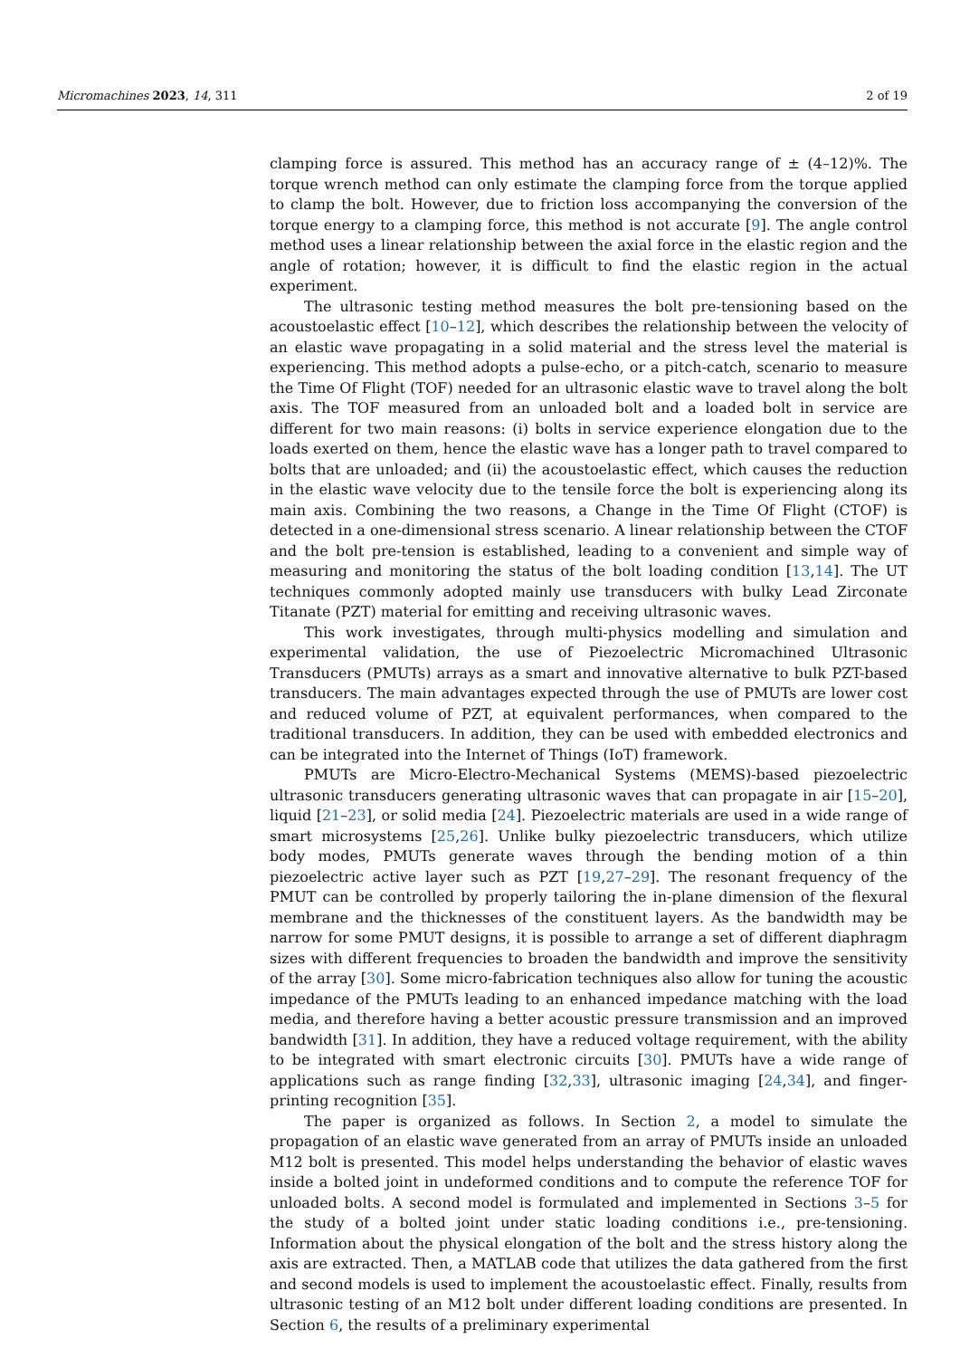Micromachines 2023, 14, 311 2 of 19
clamping force is assured. This method has an accuracy range of ± (4–12)%. The torque wrench method can only estimate the clamping force from the torque applied to clamp the bolt. However, due to friction loss accompanying the conversion of the torque energy to a clamping force, this method is not accurate [9]. The angle control method uses a linear relationship between the axial force in the elastic region and the angle of rotation; however, it is difficult to find the elastic region in the actual experiment.
The ultrasonic testing method measures the bolt pre-tensioning based on the acoustoelastic effect [10–12], which describes the relationship between the velocity of an elastic wave propagating in a solid material and the stress level the material is experiencing. This method adopts a pulse-echo, or a pitch-catch, scenario to measure the Time Of Flight (TOF) needed for an ultrasonic elastic wave to travel along the bolt axis. The TOF measured from an unloaded bolt and a loaded bolt in service are different for two main reasons: (i) bolts in service experience elongation due to the loads exerted on them, hence the elastic wave has a longer path to travel compared to bolts that are unloaded; and (ii) the acoustoelastic effect, which causes the reduction in the elastic wave velocity due to the tensile force the bolt is experiencing along its main axis. Combining the two reasons, a Change in the Time Of Flight (CTOF) is detected in a one-dimensional stress scenario. A linear relationship between the CTOF and the bolt pre-tension is established, leading to a convenient and simple way of measuring and monitoring the status of the bolt loading condition [13,14]. The UT techniques commonly adopted mainly use transducers with bulky Lead Zirconate Titanate (PZT) material for emitting and receiving ultrasonic waves.
This work investigates, through multi-physics modelling and simulation and experimental validation, the use of Piezoelectric Micromachined Ultrasonic Transducers (PMUTs) arrays as a smart and innovative alternative to bulk PZT-based transducers. The main advantages expected through the use of PMUTs are lower cost and reduced volume of PZT, at equivalent performances, when compared to the traditional transducers. In addition, they can be used with embedded electronics and can be integrated into the Internet of Things (IoT) framework.
PMUTs are Micro-Electro-Mechanical Systems (MEMS)-based piezoelectric ultrasonic transducers generating ultrasonic waves that can propagate in air [15–20], liquid [21–23], or solid media [24]. Piezoelectric materials are used in a wide range of smart microsystems [25,26]. Unlike bulky piezoelectric transducers, which utilize body modes, PMUTs generate waves through the bending motion of a thin piezoelectric active layer such as PZT [19,27–29]. The resonant frequency of the PMUT can be controlled by properly tailoring the in-plane dimension of the flexural membrane and the thicknesses of the constituent layers. As the bandwidth may be narrow for some PMUT designs, it is possible to arrange a set of different diaphragm sizes with different frequencies to broaden the bandwidth and improve the sensitivity of the array [30]. Some micro-fabrication techniques also allow for tuning the acoustic impedance of the PMUTs leading to an enhanced impedance matching with the load media, and therefore having a better acoustic pressure transmission and an improved bandwidth [31]. In addition, they have a reduced voltage requirement, with the ability to be integrated with smart electronic circuits [30]. PMUTs have a wide range of applications such as range finding [32,33], ultrasonic imaging [24,34], and finger-printing recognition [35].
The paper is organized as follows. In Section 2, a model to simulate the propagation of an elastic wave generated from an array of PMUTs inside an unloaded M12 bolt is presented. This model helps understanding the behavior of elastic waves inside a bolted joint in undeformed conditions and to compute the reference TOF for unloaded bolts. A second model is formulated and implemented in Sections 3–5 for the study of a bolted joint under static loading conditions i.e., pre-tensioning. Information about the physical elongation of the bolt and the stress history along the axis are extracted. Then, a MATLAB code that utilizes the data gathered from the first and second models is used to implement the acoustoelastic effect. Finally, results from ultrasonic testing of an M12 bolt under different loading conditions are presented. In Section 6, the results of a preliminary experimental